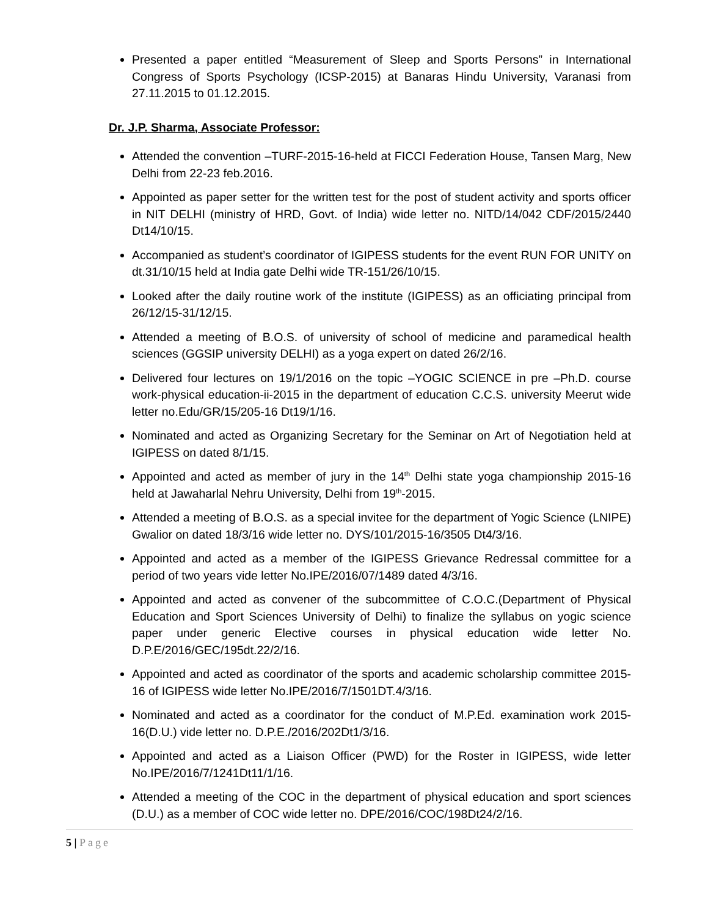Presented a paper entitled “Measurement of Sleep and Sports Persons” in International Congress of Sports Psychology (ICSP-2015) at Banaras Hindu University, Varanasi from 27.11.2015 to 01.12.2015.
Dr. J.P. Sharma, Associate Professor:
Attended the convention –TURF-2015-16-held at FICCI Federation House, Tansen Marg, New Delhi from 22-23 feb.2016.
Appointed as paper setter for the written test for the post of student activity and sports officer in NIT DELHI (ministry of HRD, Govt. of India) wide letter no. NITD/14/042 CDF/2015/2440 Dt14/10/15.
Accompanied as student’s coordinator of IGIPESS students for the event RUN FOR UNITY on dt.31/10/15 held at India gate Delhi wide TR-151/26/10/15.
Looked after the daily routine work of the institute (IGIPESS) as an officiating principal from 26/12/15-31/12/15.
Attended a meeting of B.O.S. of university of school of medicine and paramedical health sciences (GGSIP university DELHI) as a yoga expert on dated 26/2/16.
Delivered four lectures on 19/1/2016 on the topic –YOGIC SCIENCE in pre –Ph.D. course work-physical education-ii-2015 in the department of education C.C.S. university Meerut wide letter no.Edu/GR/15/205-16 Dt19/1/16.
Nominated and acted as Organizing Secretary for the Seminar on Art of Negotiation held at IGIPESS on dated 8/1/15.
Appointed and acted as member of jury in the 14<sup>th</sup> Delhi state yoga championship 2015-16 held at Jawaharlal Nehru University, Delhi from 19<sup>th</sup>-2015.
Attended a meeting of B.O.S. as a special invitee for the department of Yogic Science (LNIPE) Gwalior on dated 18/3/16 wide letter no. DYS/101/2015-16/3505 Dt4/3/16.
Appointed and acted as a member of the IGIPESS Grievance Redressal committee for a period of two years vide letter No.IPE/2016/07/1489 dated 4/3/16.
Appointed and acted as convener of the subcommittee of C.O.C.(Department of Physical Education and Sport Sciences University of Delhi) to finalize the syllabus on yogic science paper under generic Elective courses in physical education wide letter No. D.P.E/2016/GEC/195dt.22/2/16.
Appointed and acted as coordinator of the sports and academic scholarship committee 2015-16 of IGIPESS wide letter No.IPE/2016/7/1501DT.4/3/16.
Nominated and acted as a coordinator for the conduct of M.P.Ed. examination work 2015-16(D.U.) vide letter no. D.P.E./2016/202Dt1/3/16.
Appointed and acted as a Liaison Officer (PWD) for the Roster in IGIPESS, wide letter No.IPE/2016/7/1241Dt11/1/16.
Attended a meeting of the COC in the department of physical education and sport sciences (D.U.) as a member of COC wide letter no. DPE/2016/COC/198Dt24/2/16.
5 | Page